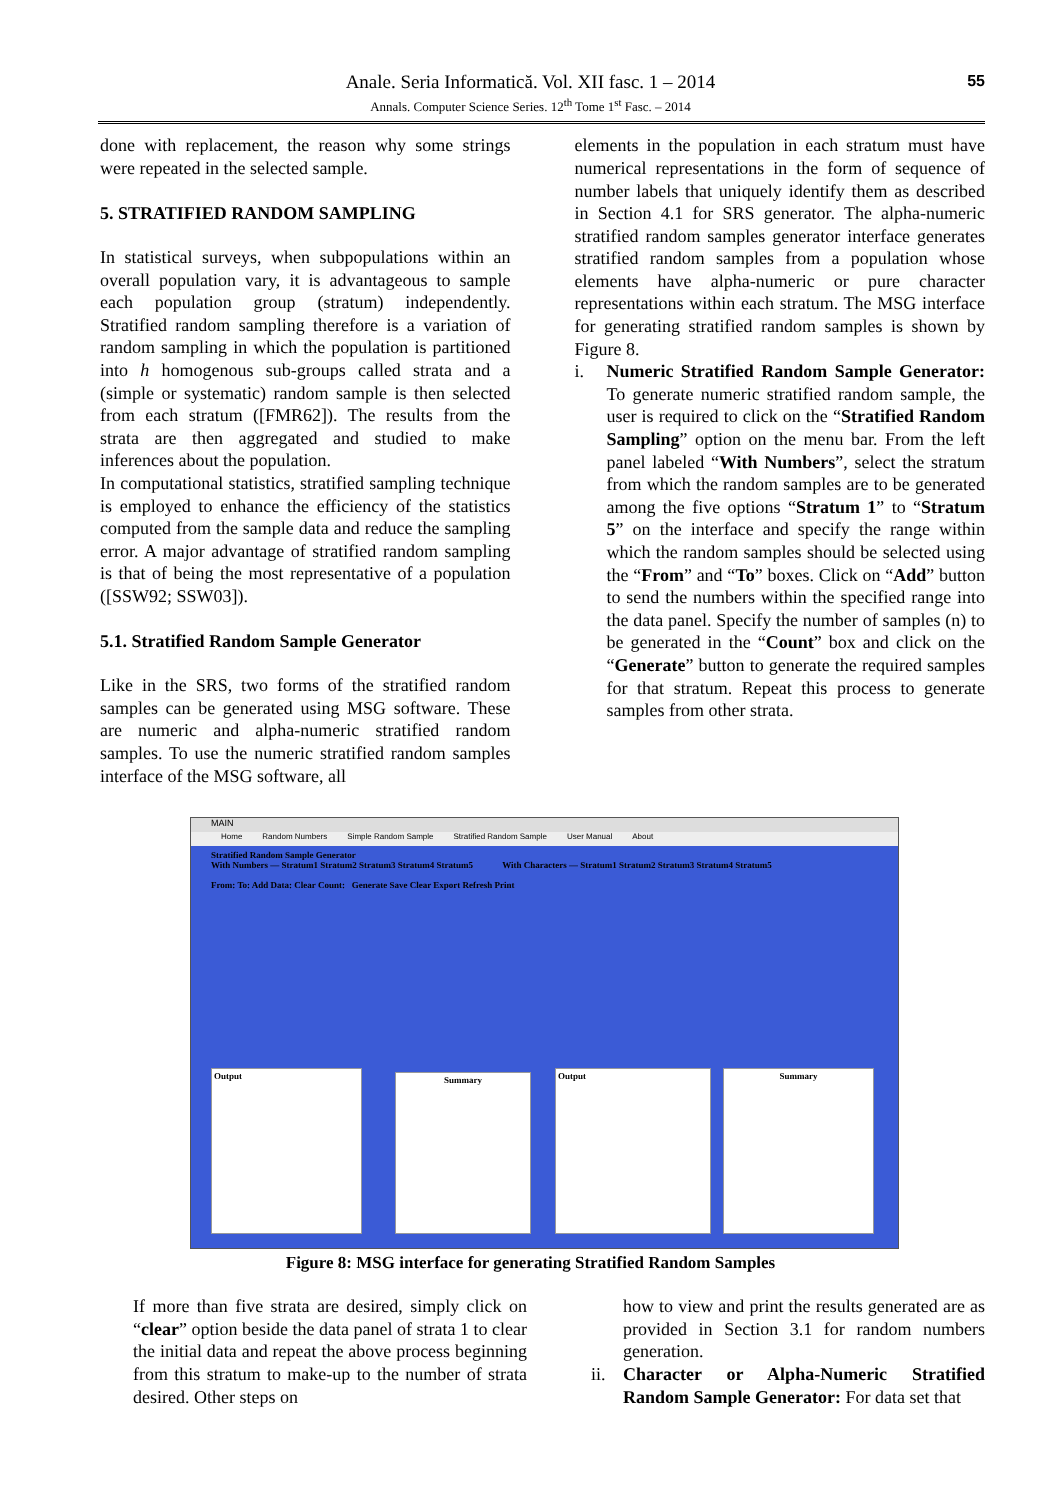55
Anale. Seria Informatică. Vol. XII fasc. 1 – 2014
Annals. Computer Science Series. 12<sup>th</sup> Tome 1<sup>st</sup> Fasc. – 2014
done with replacement, the reason why some strings were repeated in the selected sample.
5. STRATIFIED RANDOM SAMPLING
In statistical surveys, when subpopulations within an overall population vary, it is advantageous to sample each population group (stratum) independently. Stratified random sampling therefore is a variation of random sampling in which the population is partitioned into h homogenous sub-groups called strata and a (simple or systematic) random sample is then selected from each stratum ([FMR62]). The results from the strata are then aggregated and studied to make inferences about the population.
In computational statistics, stratified sampling technique is employed to enhance the efficiency of the statistics computed from the sample data and reduce the sampling error. A major advantage of stratified random sampling is that of being the most representative of a population ([SSW92; SSW03]).
5.1. Stratified Random Sample Generator
Like in the SRS, two forms of the stratified random samples can be generated using MSG software. These are numeric and alpha-numeric stratified random samples. To use the numeric stratified random samples interface of the MSG software, all
elements in the population in each stratum must have numerical representations in the form of sequence of number labels that uniquely identify them as described in Section 4.1 for SRS generator. The alpha-numeric stratified random samples generator interface generates stratified random samples from a population whose elements have alpha-numeric or pure character representations within each stratum. The MSG interface for generating stratified random samples is shown by Figure 8.
i. Numeric Stratified Random Sample Generator: To generate numeric stratified random sample, the user is required to click on the “Stratified Random Sampling” option on the menu bar. From the left panel labeled “With Numbers”, select the stratum from which the random samples are to be generated among the five options “Stratum 1” to “Stratum 5” on the interface and specify the range within which the random samples should be selected using the “From” and “To” boxes. Click on “Add” button to send the numbers within the specified range into the data panel. Specify the number of samples (n) to be generated in the “Count” box and click on the “Generate” button to generate the required samples for that stratum. Repeat this process to generate samples from other strata.
MAIN
Home Random Numbers Simple Random Sample Stratified Random Sample User Manual About
Stratified Random Sample Generator
With Numbers — Stratum1 Stratum2 Stratum3 Stratum4 Stratum5 With Characters — Stratum1 Stratum2 Stratum3 Stratum4 Stratum5
From: To: Add Data: Clear Count: Generate Save Clear Export Refresh Print
Output Summary Output Summary
Figure 8: MSG interface for generating Stratified Random Samples
If more than five strata are desired, simply click on “clear” option beside the data panel of strata 1 to clear the initial data and repeat the above process beginning from this stratum to make-up to the number of strata desired. Other steps on
how to view and print the results generated are as provided in Section 3.1 for random numbers generation.
ii.
Character or Alpha-Numeric Stratified Random Sample Generator: For data set that